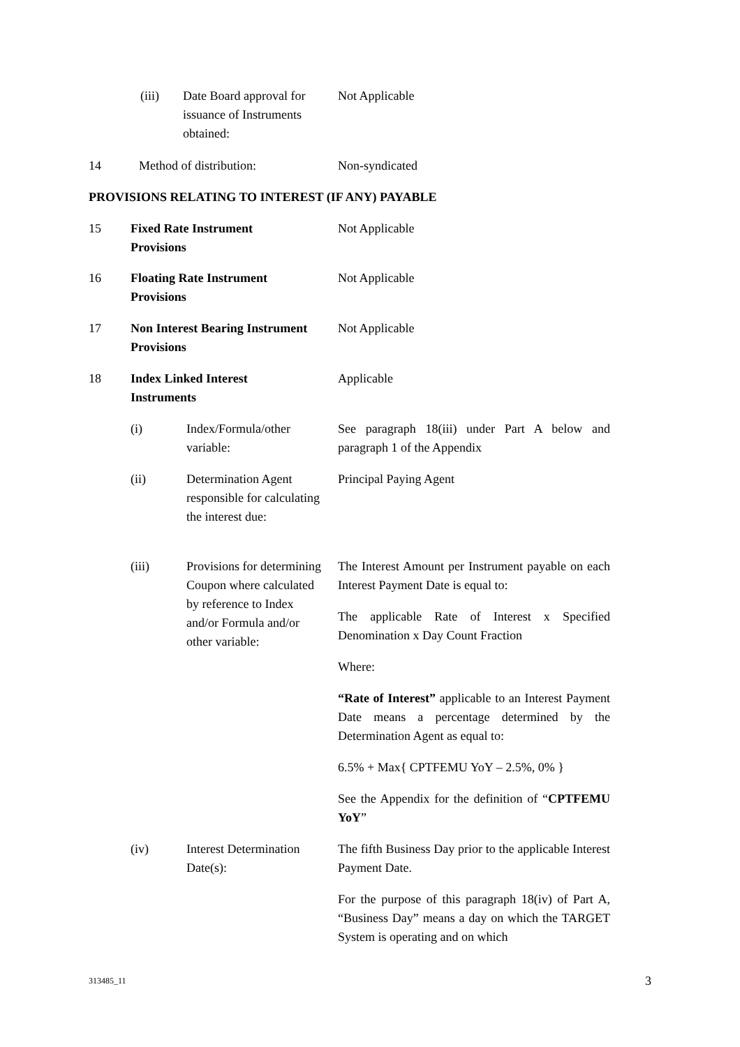(iii) Date Board approval for issuance of Instruments obtained: Not Applicable
14 Method of distribution: Non-syndicated
PROVISIONS RELATING TO INTEREST (IF ANY) PAYABLE
15 Fixed Rate Instrument Provisions Not Applicable
16 Floating Rate Instrument Provisions Not Applicable
17 Non Interest Bearing Instrument Provisions Not Applicable
18 Index Linked Interest Instruments Applicable
(i) Index/Formula/other variable: See paragraph 18(iii) under Part A below and paragraph 1 of the Appendix
(ii) Determination Agent responsible for calculating the interest due: Principal Paying Agent
(iii) Provisions for determining Coupon where calculated by reference to Index and/or Formula and/or other variable:
The Interest Amount per Instrument payable on each Interest Payment Date is equal to:
The applicable Rate of Interest x Specified Denomination x Day Count Fraction
Where:
“Rate of Interest” applicable to an Interest Payment Date means a percentage determined by the Determination Agent as equal to:
6.5% + Max{ CPTFEMU YoY – 2.5%, 0% }
See the Appendix for the definition of “CPTFEMU YoY”
(iv) Interest Determination Date(s):
The fifth Business Day prior to the applicable Interest Payment Date.
For the purpose of this paragraph 18(iv) of Part A, “Business Day” means a day on which the TARGET System is operating and on which
313485_11 3